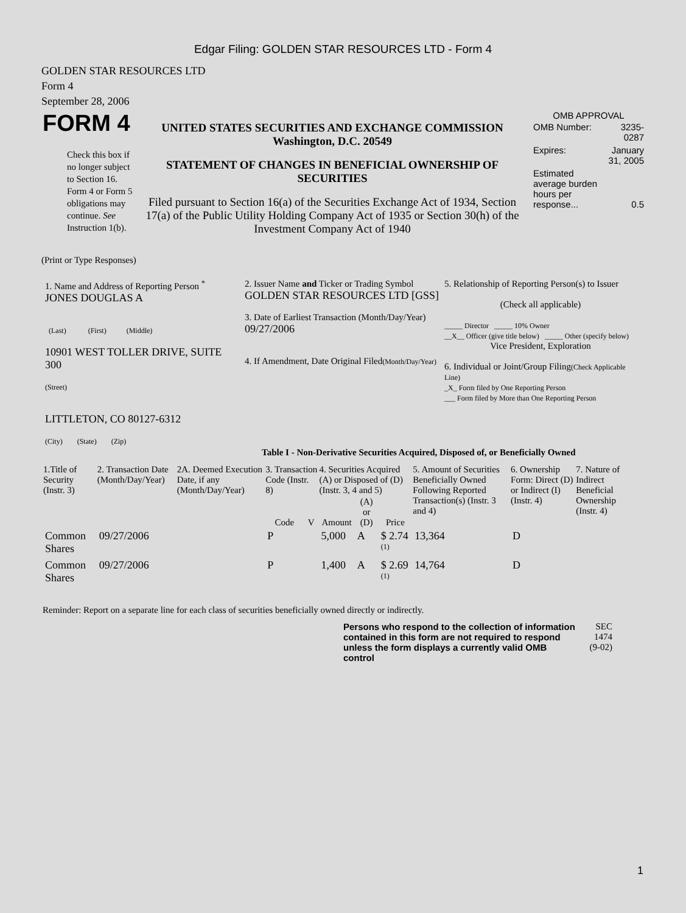Edgar Filing: GOLDEN STAR RESOURCES LTD - Form 4
GOLDEN STAR RESOURCES LTD
Form 4
September 28, 2006
| FORM 4 Check this box if no longer subject to Section 16. Form 4 or Form 5 obligations may continue. See Instruction 1(b). | UNITED STATES SECURITIES AND EXCHANGE COMMISSION Washington, D.C. 20549 STATEMENT OF CHANGES IN BENEFICIAL OWNERSHIP OF SECURITIES Filed pursuant to Section 16(a) of the Securities Exchange Act of 1934, Section 17(a) of the Public Utility Holding Company Act of 1935 or Section 30(h) of the Investment Company Act of 1940 | OMB APPROVAL / OMB Number: / 3235-0287 / / Expires: / January 31, 2005 / / Estimated average burden hours per response... / 0.5 / |
(Print or Type Responses)
| 1. Name and Address of Reporting Person <sup>*</sup> JONES DOUGLAS A (Last) (First) (Middle) 10901 WEST TOLLER DRIVE, SUITE 300 (Street) LITTLETON, CO 80127-6312 (City) (State) (Zip) | 2. Issuer Name and Ticker or Trading Symbol GOLDEN STAR RESOURCES LTD [GSS] 3. Date of Earliest Transaction (Month/Day/Year) 09/27/2006 4. If Amendment, Date Original Filed (Month/Day/Year) | 5. Relationship of Reporting Person(s) to Issuer (Check all applicable) _____ Director _____ 10% Owner __X__ Officer (give title below) _____ Other (specify below) Vice President, Exploration 6. Individual or Joint/Group Filing (Check Applicable Line) _X_ Form filed by One Reporting Person ___ Form filed by More than One Reporting Person |
Table I - Non-Derivative Securities Acquired, Disposed of, or Beneficially Owned
| 1.Title of Security (Instr. 3) | 2. Transaction Date (Month/Day/Year) | 2A. Deemed Execution Date, if any (Month/Day/Year) | 3. Transaction Code (Instr. 8) | | 4. Securities Acquired (A) or Disposed of (D) (Instr. 3, 4 and 5) | | | 5. Amount of Securities Beneficially Owned Following Reported Transaction(s) (Instr. 3 and 4) | 6. Ownership Form: Direct (D) or Indirect (I) (Instr. 4) | 7. Nature of Indirect Beneficial Ownership (Instr. 4) |
| --- | --- | --- | --- | --- | --- | --- | --- | --- | --- | --- |
| | | | Code | V | Amount | (A) or (D) | Price | | | |
| Common Shares | 09/27/2006 | | P | | 5,000 | A | $ 2.74 <sup>(1)</sup> | 13,364 | D | |
| Common Shares | 09/27/2006 | | P | | 1,400 | A | $ 2.69 <sup>(1)</sup> | 14,764 | D | |
Reminder: Report on a separate line for each class of securities beneficially owned directly or indirectly.
| Persons who respond to the collection of information contained in this form are not required to respond unless the form displays a currently valid OMB control | SEC 1474 (9-02) |
1